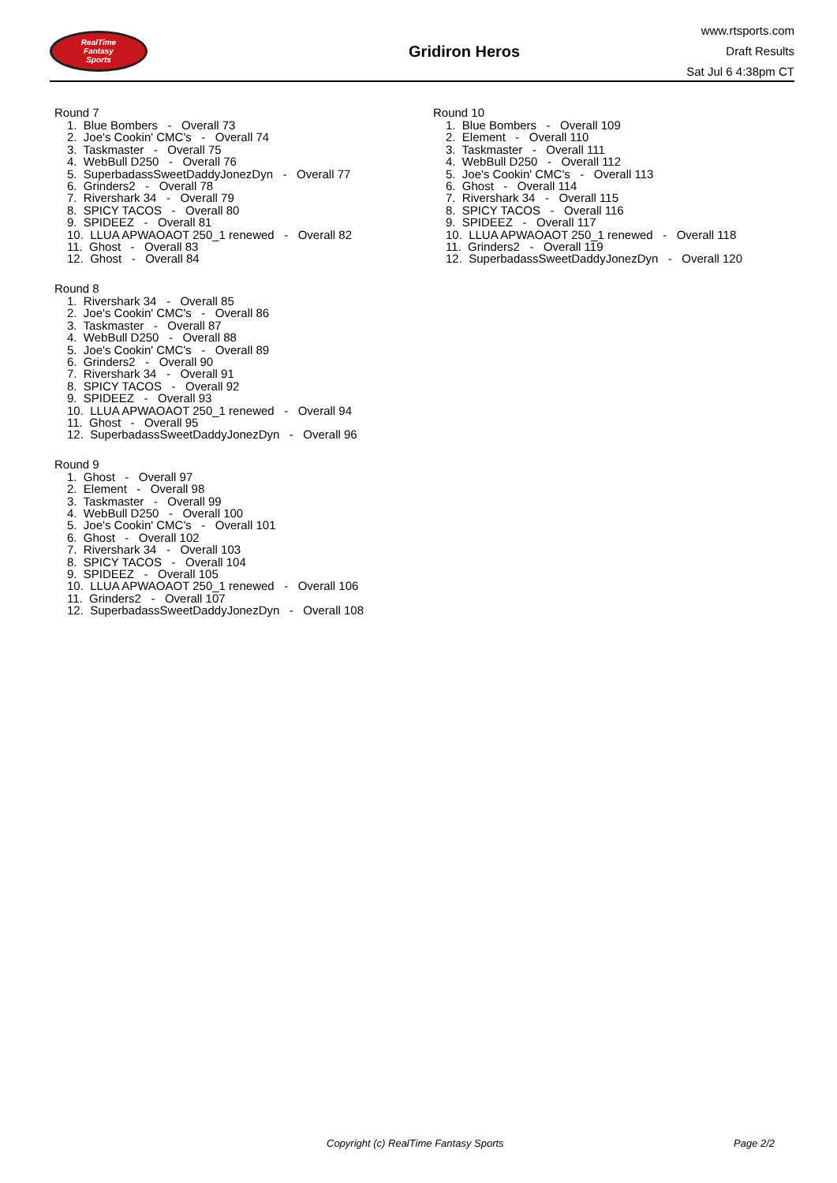RealTime
Fantasy
Sports
Gridiron Heros
www.rtsports.com
Draft Results
Sat Jul 6 4:38pm CT
Round 7
1. Blue Bombers - Overall 73
2. Joe's Cookin' CMC's - Overall 74
3. Taskmaster - Overall 75
4. WebBull D250 - Overall 76
5. SuperbadassSweetDaddyJonezDyn - Overall 77
6. Grinders2 - Overall 78
7. Rivershark 34 - Overall 79
8. SPICY TACOS - Overall 80
9. SPIDEEZ - Overall 81
10. LLUA APWAOAOT 250_1 renewed - Overall 82
11. Ghost - Overall 83
12. Ghost - Overall 84
Round 8
1. Rivershark 34 - Overall 85
2. Joe's Cookin' CMC's - Overall 86
3. Taskmaster - Overall 87
4. WebBull D250 - Overall 88
5. Joe's Cookin' CMC's - Overall 89
6. Grinders2 - Overall 90
7. Rivershark 34 - Overall 91
8. SPICY TACOS - Overall 92
9. SPIDEEZ - Overall 93
10. LLUA APWAOAOT 250_1 renewed - Overall 94
11. Ghost - Overall 95
12. SuperbadassSweetDaddyJonezDyn - Overall 96
Round 9
1. Ghost - Overall 97
2. Element - Overall 98
3. Taskmaster - Overall 99
4. WebBull D250 - Overall 100
5. Joe's Cookin' CMC's - Overall 101
6. Ghost - Overall 102
7. Rivershark 34 - Overall 103
8. SPICY TACOS - Overall 104
9. SPIDEEZ - Overall 105
10. LLUA APWAOAOT 250_1 renewed - Overall 106
11. Grinders2 - Overall 107
12. SuperbadassSweetDaddyJonezDyn - Overall 108
Round 10
1. Blue Bombers - Overall 109
2. Element - Overall 110
3. Taskmaster - Overall 111
4. WebBull D250 - Overall 112
5. Joe's Cookin' CMC's - Overall 113
6. Ghost - Overall 114
7. Rivershark 34 - Overall 115
8. SPICY TACOS - Overall 116
9. SPIDEEZ - Overall 117
10. LLUA APWAOAOT 250_1 renewed - Overall 118
11. Grinders2 - Overall 119
12. SuperbadassSweetDaddyJonezDyn - Overall 120
Copyright (c) RealTime Fantasy Sports Page 2/2